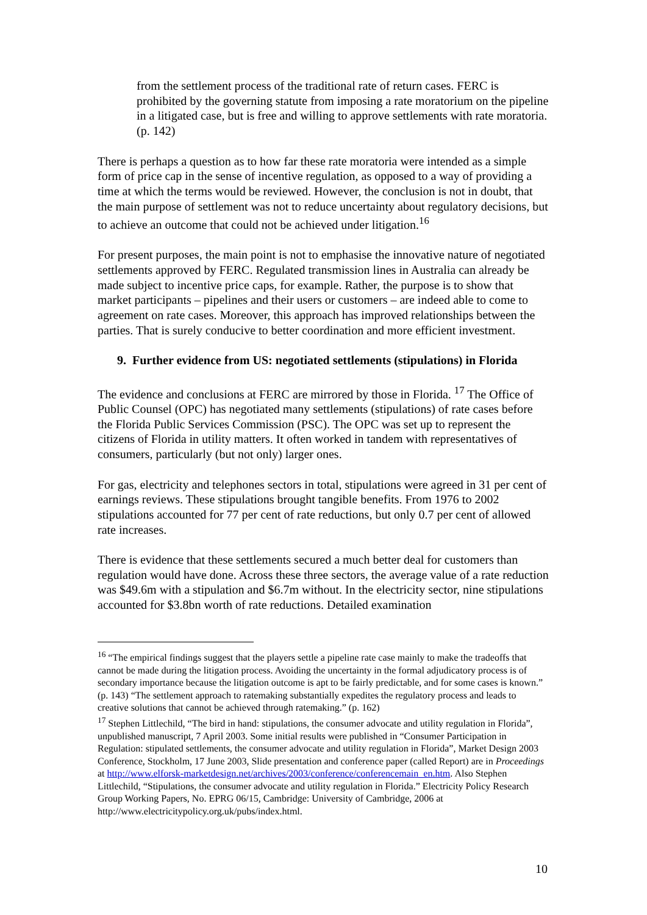from the settlement process of the traditional rate of return cases. FERC is prohibited by the governing statute from imposing a rate moratorium on the pipeline in a litigated case, but is free and willing to approve settlements with rate moratoria. (p. 142)
There is perhaps a question as to how far these rate moratoria were intended as a simple form of price cap in the sense of incentive regulation, as opposed to a way of providing a time at which the terms would be reviewed. However, the conclusion is not in doubt, that the main purpose of settlement was not to reduce uncertainty about regulatory decisions, but to achieve an outcome that could not be achieved under litigation.<sup>16</sup>
For present purposes, the main point is not to emphasise the innovative nature of negotiated settlements approved by FERC. Regulated transmission lines in Australia can already be made subject to incentive price caps, for example. Rather, the purpose is to show that market participants – pipelines and their users or customers – are indeed able to come to agreement on rate cases. Moreover, this approach has improved relationships between the parties. That is surely conducive to better coordination and more efficient investment.
9. Further evidence from US: negotiated settlements (stipulations) in Florida
The evidence and conclusions at FERC are mirrored by those in Florida. <sup>17</sup> The Office of Public Counsel (OPC) has negotiated many settlements (stipulations) of rate cases before the Florida Public Services Commission (PSC). The OPC was set up to represent the citizens of Florida in utility matters. It often worked in tandem with representatives of consumers, particularly (but not only) larger ones.
For gas, electricity and telephones sectors in total, stipulations were agreed in 31 per cent of earnings reviews. These stipulations brought tangible benefits. From 1976 to 2002 stipulations accounted for 77 per cent of rate reductions, but only 0.7 per cent of allowed rate increases.
There is evidence that these settlements secured a much better deal for customers than regulation would have done. Across these three sectors, the average value of a rate reduction was $49.6m with a stipulation and $6.7m without. In the electricity sector, nine stipulations accounted for $3.8bn worth of rate reductions. Detailed examination
<sup>16</sup> “The empirical findings suggest that the players settle a pipeline rate case mainly to make the tradeoffs that cannot be made during the litigation process. Avoiding the uncertainty in the formal adjudicatory process is of secondary importance because the litigation outcome is apt to be fairly predictable, and for some cases is known.” (p. 143) “The settlement approach to ratemaking substantially expedites the regulatory process and leads to creative solutions that cannot be achieved through ratemaking.” (p. 162)
<sup>17</sup> Stephen Littlechild, “The bird in hand: stipulations, the consumer advocate and utility regulation in Florida”, unpublished manuscript, 7 April 2003. Some initial results were published in “Consumer Participation in Regulation: stipulated settlements, the consumer advocate and utility regulation in Florida”, Market Design 2003 Conference, Stockholm, 17 June 2003, Slide presentation and conference paper (called Report) are in Proceedings at http://www.elforsk-marketdesign.net/archives/2003/conference/conferencemain_en.htm. Also Stephen Littlechild, “Stipulations, the consumer advocate and utility regulation in Florida.” Electricity Policy Research Group Working Papers, No. EPRG 06/15, Cambridge: University of Cambridge, 2006 at http://www.electricitypolicy.org.uk/pubs/index.html.
10